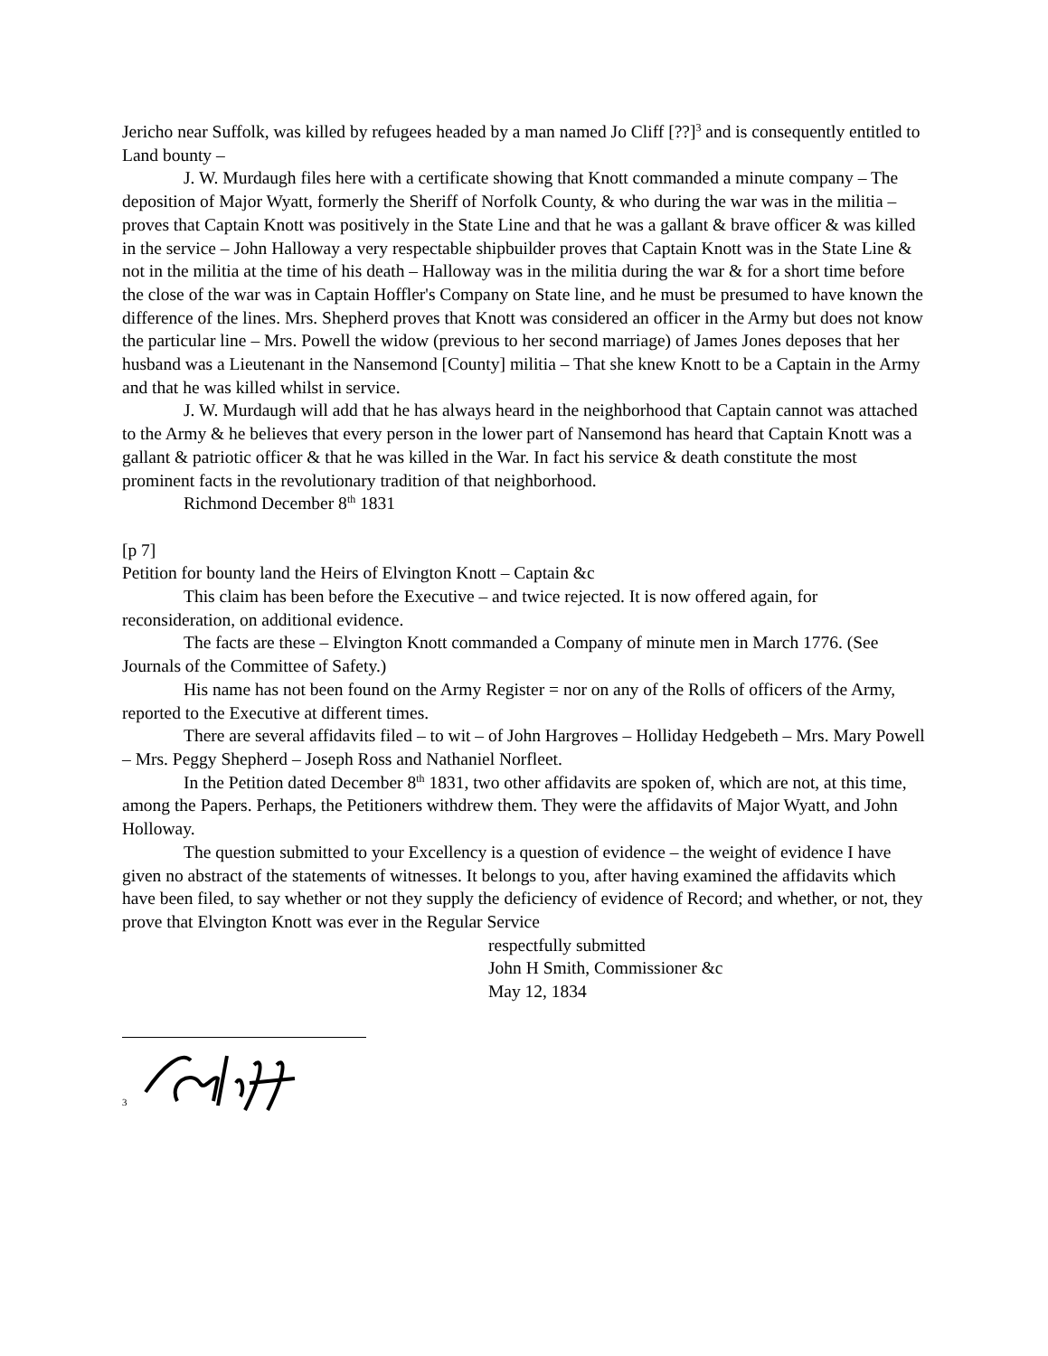Jericho near Suffolk, was killed by refugees headed by a man named Jo Cliff [??]<sup>3</sup> and is consequently entitled to Land bounty –
J. W. Murdaugh files here with a certificate showing that Knott commanded a minute company – The deposition of Major Wyatt, formerly the Sheriff of Norfolk County, & who during the war was in the militia – proves that Captain Knott was positively in the State Line and that he was a gallant & brave officer & was killed in the service – John Halloway a very respectable shipbuilder proves that Captain Knott was in the State Line & not in the militia at the time of his death – Halloway was in the militia during the war & for a short time before the close of the war was in Captain Hoffler's Company on State line, and he must be presumed to have known the difference of the lines. Mrs. Shepherd proves that Knott was considered an officer in the Army but does not know the particular line – Mrs. Powell the widow (previous to her second marriage) of James Jones deposes that her husband was a Lieutenant in the Nansemond [County] militia – That she knew Knott to be a Captain in the Army and that he was killed whilst in service.
J. W. Murdaugh will add that he has always heard in the neighborhood that Captain cannot was attached to the Army & he believes that every person in the lower part of Nansemond has heard that Captain Knott was a gallant & patriotic officer & that he was killed in the War. In fact his service & death constitute the most prominent facts in the revolutionary tradition of that neighborhood.
Richmond December 8<sup>th</sup> 1831
[p 7]
Petition for bounty land the Heirs of Elvington Knott – Captain &c
This claim has been before the Executive – and twice rejected. It is now offered again, for reconsideration, on additional evidence.
The facts are these – Elvington Knott commanded a Company of minute men in March 1776. (See Journals of the Committee of Safety.)
His name has not been found on the Army Register = nor on any of the Rolls of officers of the Army, reported to the Executive at different times.
There are several affidavits filed – to wit – of John Hargroves – Holliday Hedgebeth – Mrs. Mary Powell – Mrs. Peggy Shepherd – Joseph Ross and Nathaniel Norfleet.
In the Petition dated December 8<sup>th</sup> 1831, two other affidavits are spoken of, which are not, at this time, among the Papers. Perhaps, the Petitioners withdrew them. They were the affidavits of Major Wyatt, and John Holloway.
The question submitted to your Excellency is a question of evidence – the weight of evidence I have given no abstract of the statements of witnesses. It belongs to you, after having examined the affidavits which have been filed, to say whether or not they supply the deficiency of evidence of Record; and whether, or not, they prove that Elvington Knott was ever in the Regular Service
respectfully submitted
John H Smith, Commissioner &c
May 12, 1834
3